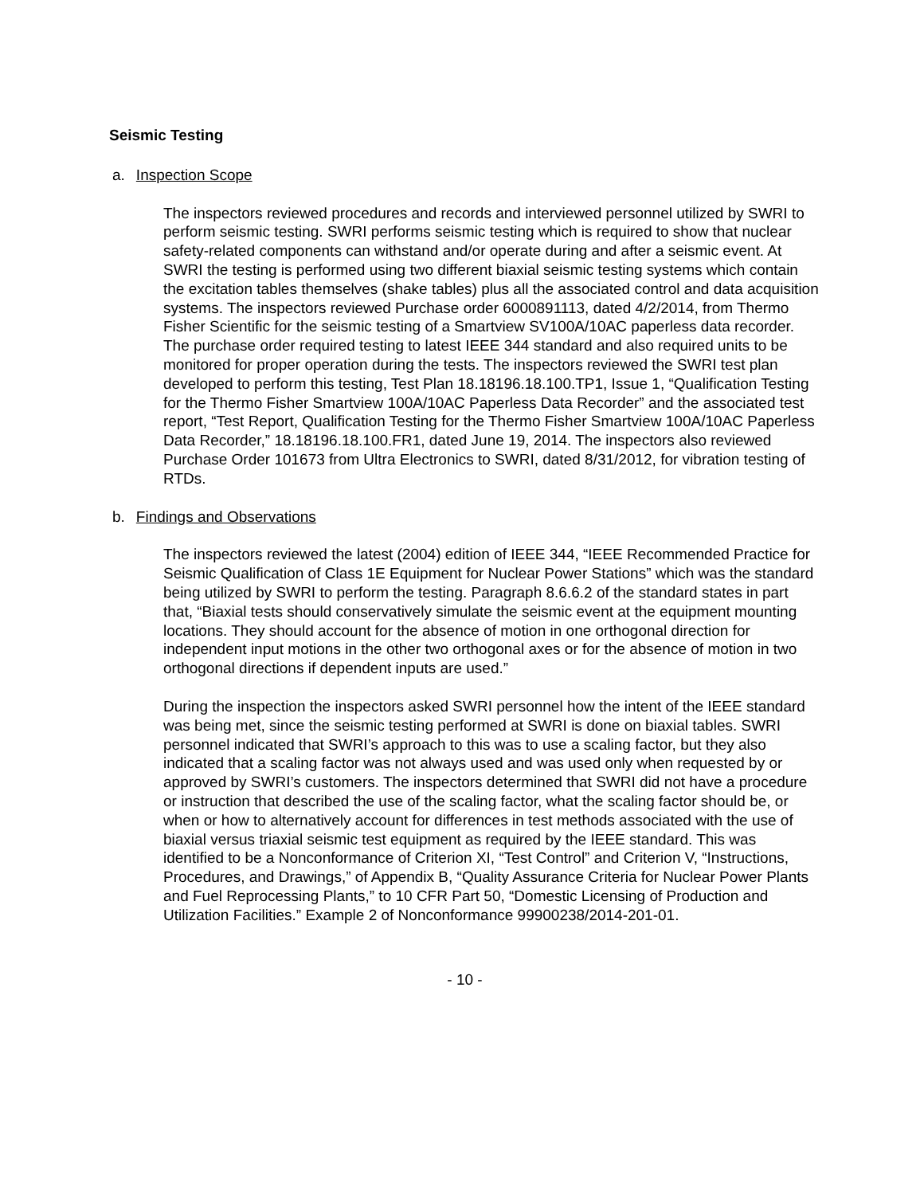Seismic Testing
a. Inspection Scope
The inspectors reviewed procedures and records and interviewed personnel utilized by SWRI to perform seismic testing. SWRI performs seismic testing which is required to show that nuclear safety-related components can withstand and/or operate during and after a seismic event. At SWRI the testing is performed using two different biaxial seismic testing systems which contain the excitation tables themselves (shake tables) plus all the associated control and data acquisition systems. The inspectors reviewed Purchase order 6000891113, dated 4/2/2014, from Thermo Fisher Scientific for the seismic testing of a Smartview SV100A/10AC paperless data recorder. The purchase order required testing to latest IEEE 344 standard and also required units to be monitored for proper operation during the tests. The inspectors reviewed the SWRI test plan developed to perform this testing, Test Plan 18.18196.18.100.TP1, Issue 1, “Qualification Testing for the Thermo Fisher Smartview 100A/10AC Paperless Data Recorder” and the associated test report, “Test Report, Qualification Testing for the Thermo Fisher Smartview 100A/10AC Paperless Data Recorder,” 18.18196.18.100.FR1, dated June 19, 2014. The inspectors also reviewed Purchase Order 101673 from Ultra Electronics to SWRI, dated 8/31/2012, for vibration testing of RTDs.
b. Findings and Observations
The inspectors reviewed the latest (2004) edition of IEEE 344, “IEEE Recommended Practice for Seismic Qualification of Class 1E Equipment for Nuclear Power Stations” which was the standard being utilized by SWRI to perform the testing. Paragraph 8.6.6.2 of the standard states in part that, “Biaxial tests should conservatively simulate the seismic event at the equipment mounting locations. They should account for the absence of motion in one orthogonal direction for independent input motions in the other two orthogonal axes or for the absence of motion in two orthogonal directions if dependent inputs are used.”
During the inspection the inspectors asked SWRI personnel how the intent of the IEEE standard was being met, since the seismic testing performed at SWRI is done on biaxial tables. SWRI personnel indicated that SWRI’s approach to this was to use a scaling factor, but they also indicated that a scaling factor was not always used and was used only when requested by or approved by SWRI’s customers. The inspectors determined that SWRI did not have a procedure or instruction that described the use of the scaling factor, what the scaling factor should be, or when or how to alternatively account for differences in test methods associated with the use of biaxial versus triaxial seismic test equipment as required by the IEEE standard. This was identified to be a Nonconformance of Criterion XI, “Test Control” and Criterion V, “Instructions, Procedures, and Drawings,” of Appendix B, “Quality Assurance Criteria for Nuclear Power Plants and Fuel Reprocessing Plants,” to 10 CFR Part 50, “Domestic Licensing of Production and Utilization Facilities.” Example 2 of Nonconformance 99900238/2014-201-01.
- 10 -